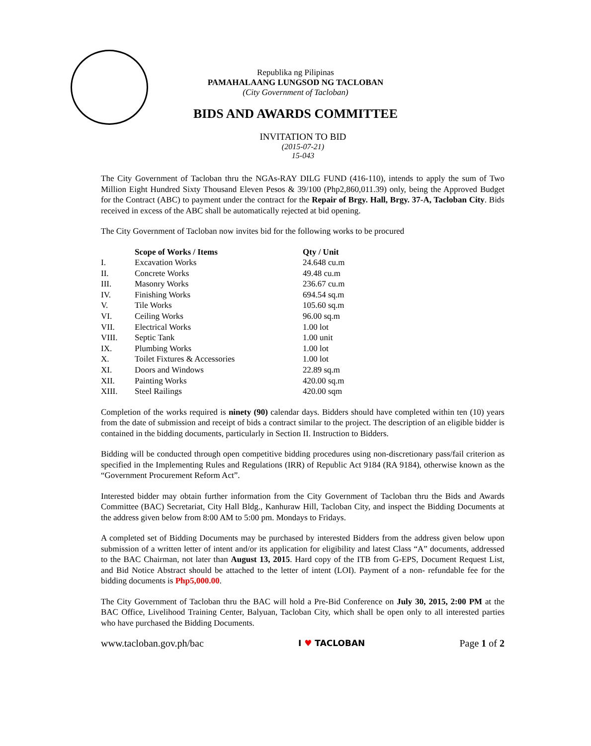Republika ng Pilipinas
PAMAHALAANG LUNGSOD NG TACLOBAN
(City Government of Tacloban)
BIDS AND AWARDS COMMITTEE
INVITATION TO BID
(2015-07-21)
15-043
The City Government of Tacloban thru the NGAs-RAY DILG FUND (416-110), intends to apply the sum of Two Million Eight Hundred Sixty Thousand Eleven Pesos & 39/100 (Php2,860,011.39) only, being the Approved Budget for the Contract (ABC) to payment under the contract for the Repair of Brgy. Hall, Brgy. 37-A, Tacloban City. Bids received in excess of the ABC shall be automatically rejected at bid opening.
The City Government of Tacloban now invites bid for the following works to be procured
| | Scope of Works / Items | Qty / Unit |
| --- | --- | --- |
| I. | Excavation Works | 24.648 cu.m |
| II. | Concrete Works | 49.48 cu.m |
| III. | Masonry Works | 236.67 cu.m |
| IV. | Finishing Works | 694.54 sq.m |
| V. | Tile Works | 105.60 sq.m |
| VI. | Ceiling Works | 96.00 sq.m |
| VII. | Electrical Works | 1.00 lot |
| VIII. | Septic Tank | 1.00 unit |
| IX. | Plumbing Works | 1.00 lot |
| X. | Toilet Fixtures & Accessories | 1.00 lot |
| XI. | Doors and Windows | 22.89 sq.m |
| XII. | Painting Works | 420.00 sq.m |
| XIII. | Steel Railings | 420.00 sqm |
Completion of the works required is ninety (90) calendar days. Bidders should have completed within ten (10) years from the date of submission and receipt of bids a contract similar to the project. The description of an eligible bidder is contained in the bidding documents, particularly in Section II. Instruction to Bidders.
Bidding will be conducted through open competitive bidding procedures using non-discretionary pass/fail criterion as specified in the Implementing Rules and Regulations (IRR) of Republic Act 9184 (RA 9184), otherwise known as the “Government Procurement Reform Act”.
Interested bidder may obtain further information from the City Government of Tacloban thru the Bids and Awards Committee (BAC) Secretariat, City Hall Bldg., Kanhuraw Hill, Tacloban City, and inspect the Bidding Documents at the address given below from 8:00 AM to 5:00 pm. Mondays to Fridays.
A completed set of Bidding Documents may be purchased by interested Bidders from the address given below upon submission of a written letter of intent and/or its application for eligibility and latest Class “A” documents, addressed to the BAC Chairman, not later than August 13, 2015. Hard copy of the ITB from G-EPS, Document Request List, and Bid Notice Abstract should be attached to the letter of intent (LOI). Payment of a non- refundable fee for the bidding documents is Php5,000.00.
The City Government of Tacloban thru the BAC will hold a Pre-Bid Conference on July 30, 2015, 2:00 PM at the BAC Office, Livelihood Training Center, Balyuan, Tacloban City, which shall be open only to all interested parties who have purchased the Bidding Documents.
www.tacloban.gov.ph/bac I ♥ TACLOBAN Page 1 of 2